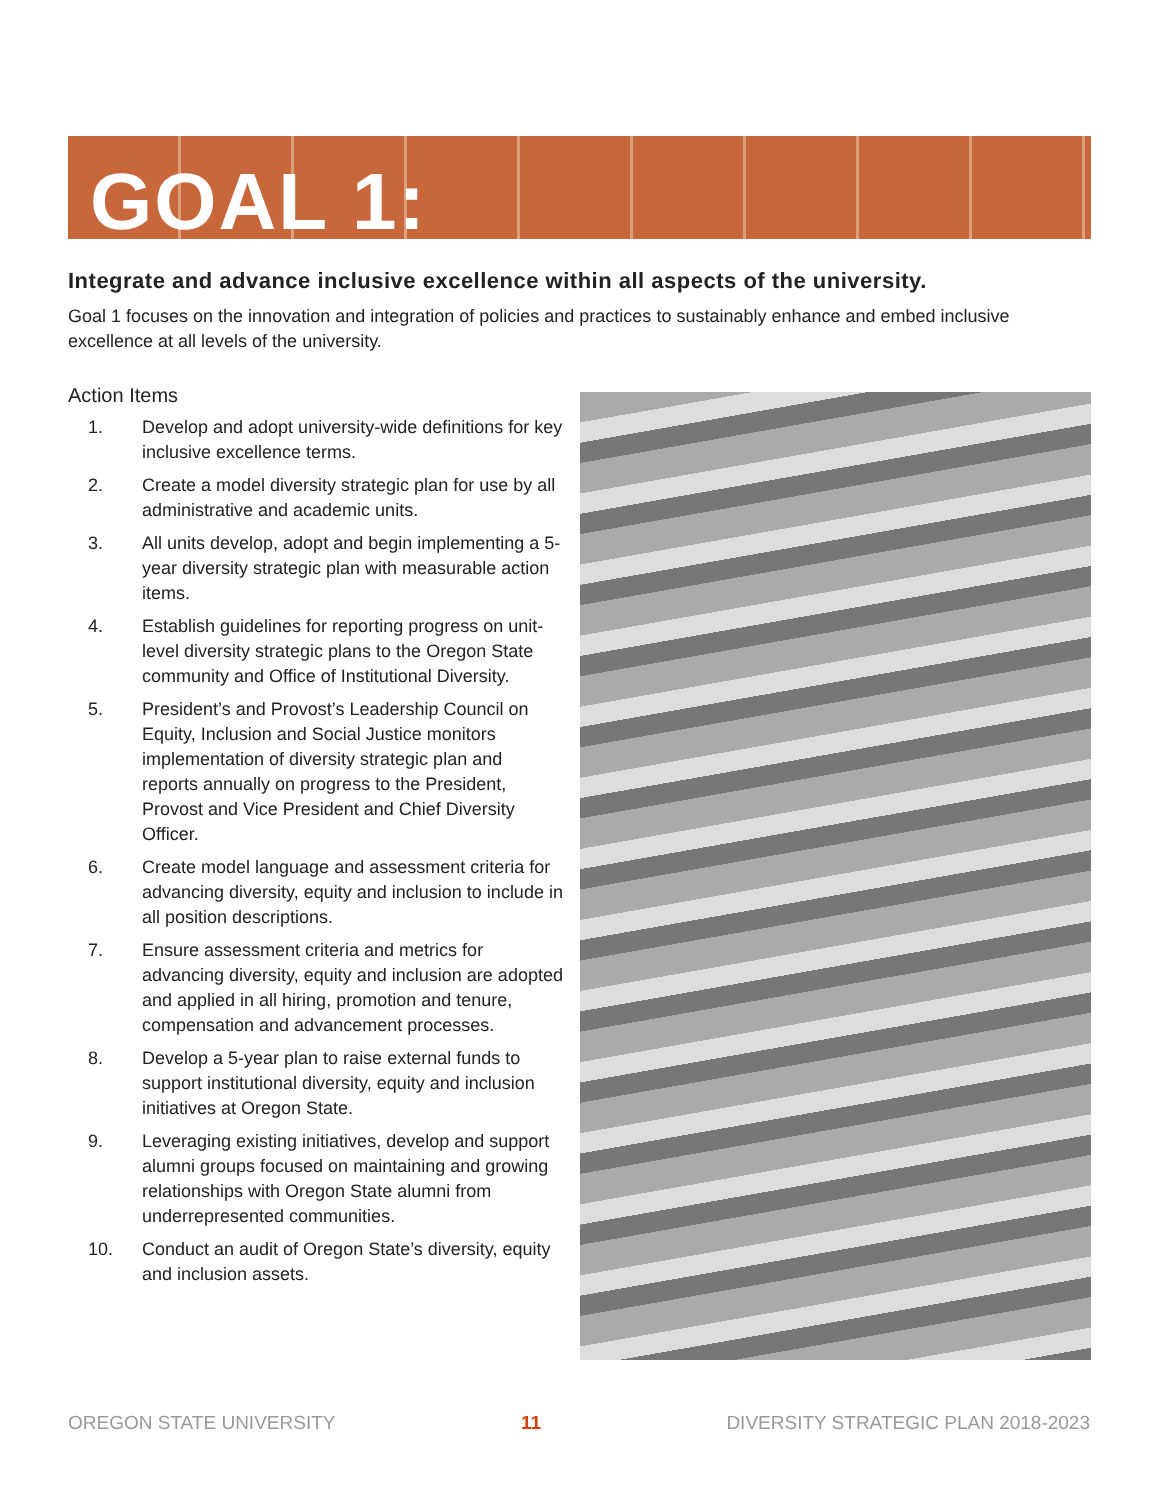GOAL 1:
Integrate and advance inclusive excellence within all aspects of the university.
Goal 1 focuses on the innovation and integration of policies and practices to sustainably enhance and embed inclusive excellence at all levels of the university.
Action Items
1. Develop and adopt university-wide definitions for key inclusive excellence terms.
2. Create a model diversity strategic plan for use by all administrative and academic units.
3. All units develop, adopt and begin implementing a 5-year diversity strategic plan with measurable action items.
4. Establish guidelines for reporting progress on unit-level diversity strategic plans to the Oregon State community and Office of Institutional Diversity.
5. President’s and Provost’s Leadership Council on Equity, Inclusion and Social Justice monitors implementation of diversity strategic plan and reports annually on progress to the President, Provost and Vice President and Chief Diversity Officer.
6. Create model language and assessment criteria for advancing diversity, equity and inclusion to include in all position descriptions.
7. Ensure assessment criteria and metrics for advancing diversity, equity and inclusion are adopted and applied in all hiring, promotion and tenure, compensation and advancement processes.
8. Develop a 5-year plan to raise external funds to support institutional diversity, equity and inclusion initiatives at Oregon State.
9. Leveraging existing initiatives, develop and support alumni groups focused on maintaining and growing relationships with Oregon State alumni from underrepresented communities.
10. Conduct an audit of Oregon State’s diversity, equity and inclusion assets.
OREGON STATE UNIVERSITY 11 DIVERSITY STRATEGIC PLAN 2018-2023